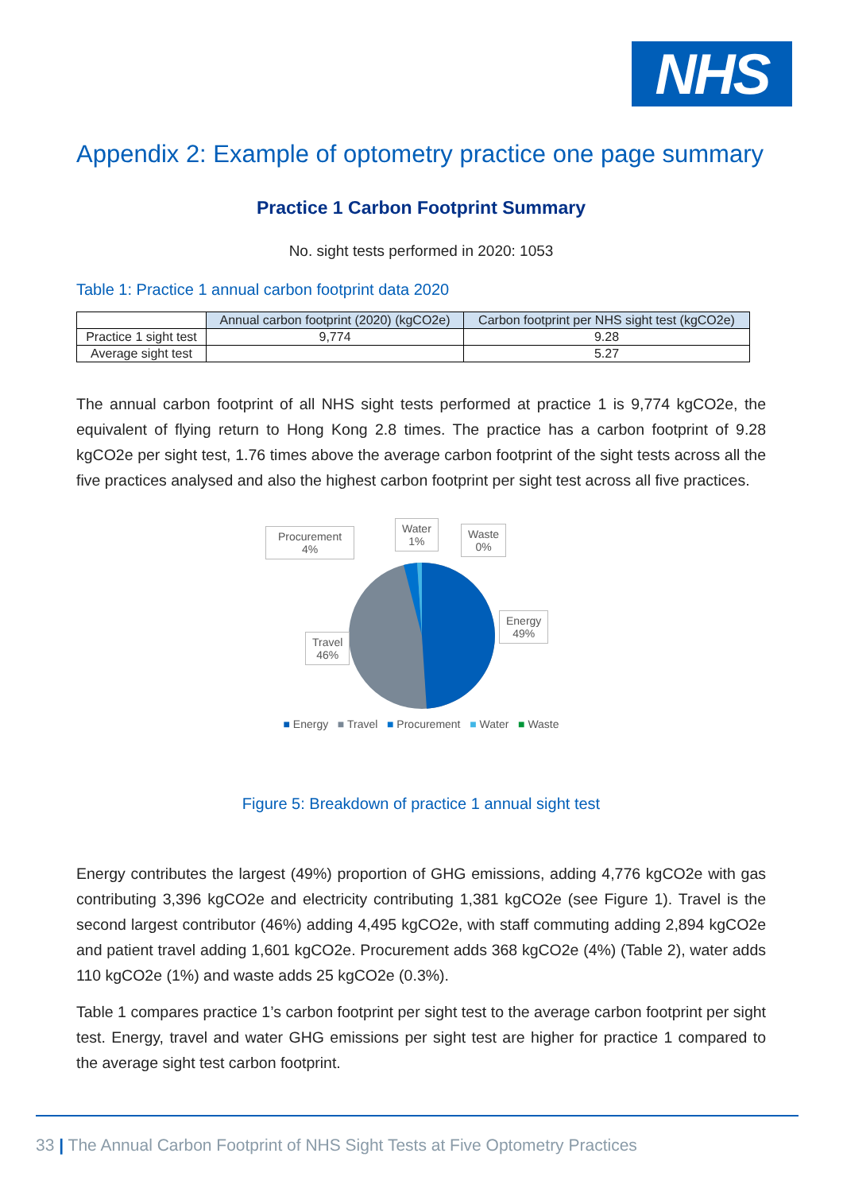NHS
Appendix 2: Example of optometry practice one page summary
Practice 1 Carbon Footprint Summary
No. sight tests performed in 2020: 1053
Table 1: Practice 1 annual carbon footprint data 2020
| | Annual carbon footprint (2020) (kgCO2e) | Carbon footprint per NHS sight test (kgCO2e) |
| Practice 1 sight test | 9,774 | 9.28 |
| Average sight test | | 5.27 |
The annual carbon footprint of all NHS sight tests performed at practice 1 is 9,774 kgCO2e, the equivalent of flying return to Hong Kong 2.8 times. The practice has a carbon footprint of 9.28 kgCO2e per sight test, 1.76 times above the average carbon footprint of the sight tests across all the five practices analysed and also the highest carbon footprint per sight test across all five practices.
Procurement
4%
Water
1%
Waste
0%
Energy
49%
Travel
46%
■ Energy ■ Travel ■ Procurement ■ Water ■ Waste
Figure 5: Breakdown of practice 1 annual sight test
Energy contributes the largest (49%) proportion of GHG emissions, adding 4,776 kgCO2e with gas contributing 3,396 kgCO2e and electricity contributing 1,381 kgCO2e (see Figure 1). Travel is the second largest contributor (46%) adding 4,495 kgCO2e, with staff commuting adding 2,894 kgCO2e and patient travel adding 1,601 kgCO2e. Procurement adds 368 kgCO2e (4%) (Table 2), water adds 110 kgCO2e (1%) and waste adds 25 kgCO2e (0.3%).
Table 1 compares practice 1’s carbon footprint per sight test to the average carbon footprint per sight test. Energy, travel and water GHG emissions per sight test are higher for practice 1 compared to the average sight test carbon footprint.
33 | The Annual Carbon Footprint of NHS Sight Tests at Five Optometry Practices